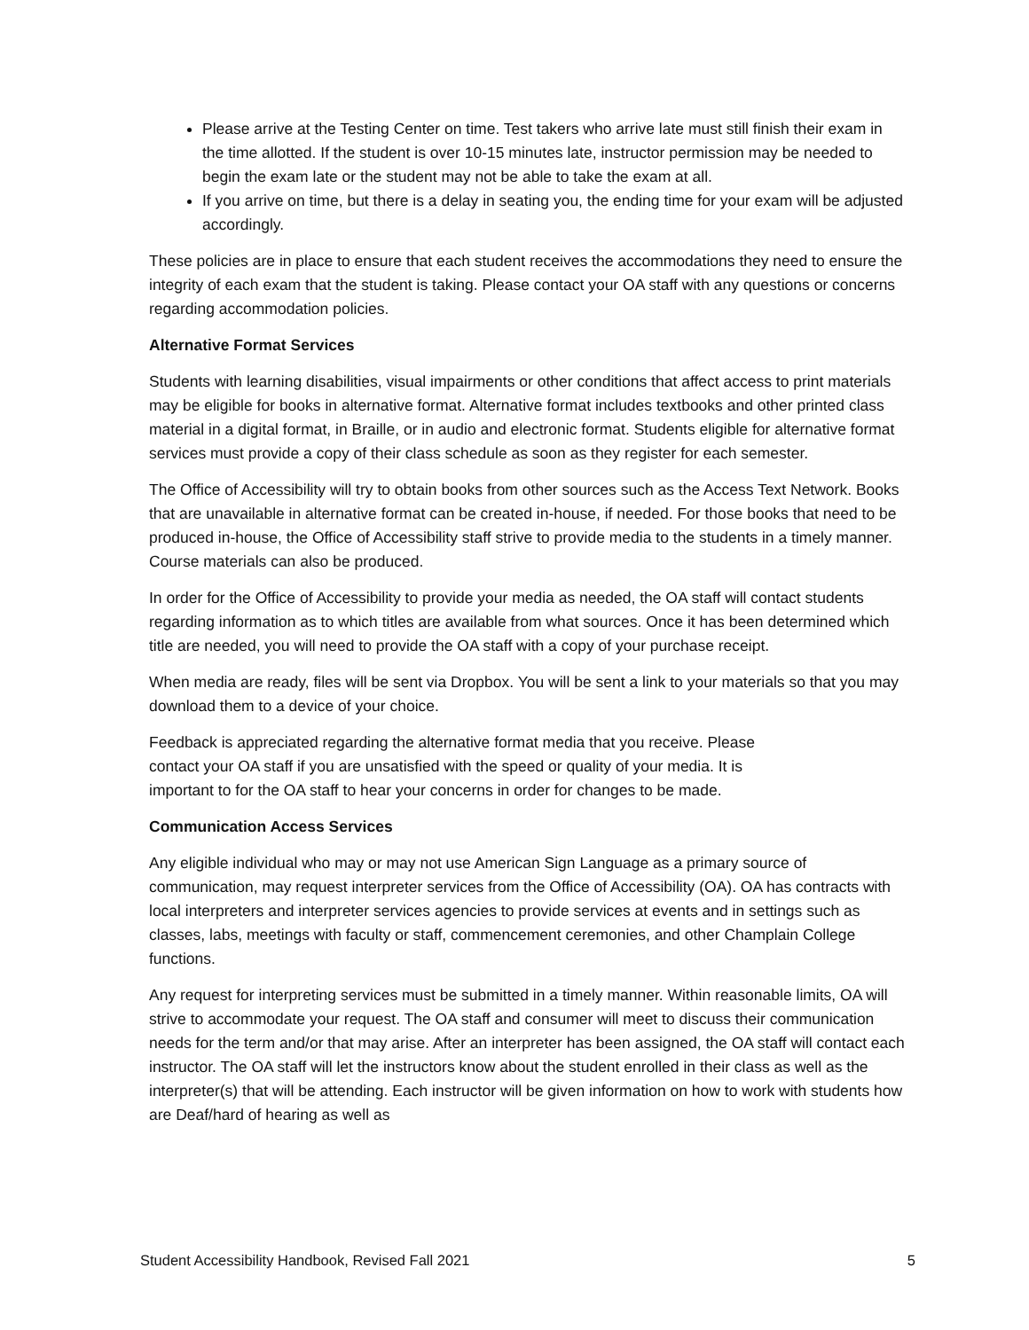Please arrive at the Testing Center on time. Test takers who arrive late must still finish their exam in the time allotted. If the student is over 10-15 minutes late, instructor permission may be needed to begin the exam late or the student may not be able to take the exam at all.
If you arrive on time, but there is a delay in seating you, the ending time for your exam will be adjusted accordingly.
These policies are in place to ensure that each student receives the accommodations they need to ensure the integrity of each exam that the student is taking. Please contact your OA staff with any questions or concerns regarding accommodation policies.
Alternative Format Services
Students with learning disabilities, visual impairments or other conditions that affect access to print materials may be eligible for books in alternative format. Alternative format includes textbooks and other printed class material in a digital format, in Braille, or in audio and electronic format. Students eligible for alternative format services must provide a copy of their class schedule as soon as they register for each semester.
The Office of Accessibility will try to obtain books from other sources such as the Access Text Network. Books that are unavailable in alternative format can be created in-house, if needed. For those books that need to be produced in-house, the Office of Accessibility staff strive to provide media to the students in a timely manner. Course materials can also be produced.
In order for the Office of Accessibility to provide your media as needed, the OA staff will contact students regarding information as to which titles are available from what sources. Once it has been determined which title are needed, you will need to provide the OA staff with a copy of your purchase receipt.
When media are ready, files will be sent via Dropbox. You will be sent a link to your materials so that you may download them to a device of your choice.
Feedback is appreciated regarding the alternative format media that you receive. Please
contact your OA staff if you are unsatisfied with the speed or quality of your media. It is
important to for the OA staff to hear your concerns in order for changes to be made.
Communication Access Services
Any eligible individual who may or may not use American Sign Language as a primary source of communication, may request interpreter services from the Office of Accessibility (OA). OA has contracts with local interpreters and interpreter services agencies to provide services at events and in settings such as classes, labs, meetings with faculty or staff, commencement ceremonies, and other Champlain College functions.
Any request for interpreting services must be submitted in a timely manner. Within reasonable limits, OA will strive to accommodate your request. The OA staff and consumer will meet to discuss their communication needs for the term and/or that may arise. After an interpreter has been assigned, the OA staff will contact each instructor. The OA staff will let the instructors know about the student enrolled in their class as well as the interpreter(s) that will be attending. Each instructor will be given information on how to work with students how are Deaf/hard of hearing as well as
Student Accessibility Handbook, Revised Fall 2021 5